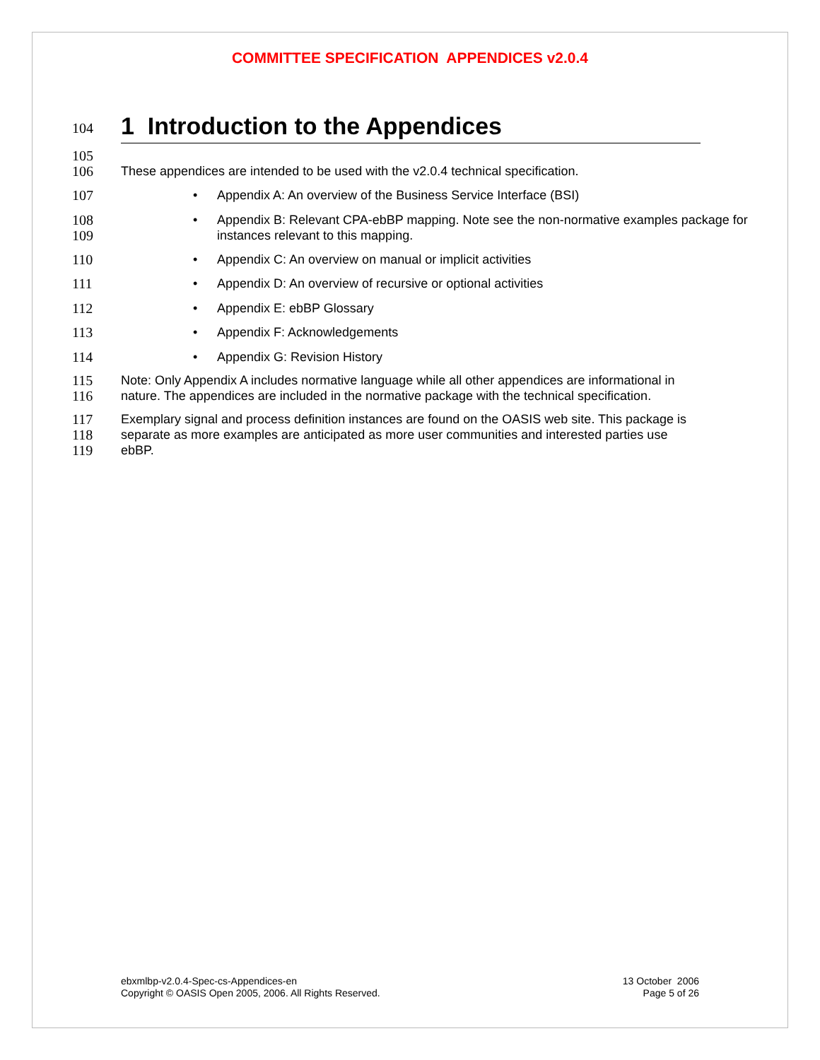COMMITTEE SPECIFICATION APPENDICES v2.0.4
104
1 Introduction to the Appendices
105
106
These appendices are intended to be used with the v2.0.4 technical specification.
107
• Appendix A: An overview of the Business Service Interface (BSI)
108
109
• Appendix B: Relevant CPA-ebBP mapping. Note see the non-normative examples package for instances relevant to this mapping.
110
• Appendix C: An overview on manual or implicit activities
111
• Appendix D: An overview of recursive or optional activities
112
• Appendix E: ebBP Glossary
113
• Appendix F: Acknowledgements
114
• Appendix G: Revision History
115
116
Note: Only Appendix A includes normative language while all other appendices are informational in nature. The appendices are included in the normative package with the technical specification.
117
118
119
Exemplary signal and process definition instances are found on the OASIS web site. This package is separate as more examples are anticipated as more user communities and interested parties use ebBP.
ebxmlbp-v2.0.4-Spec-cs-Appendices-en
Copyright © OASIS Open 2005, 2006. All Rights Reserved.
13 October 2006
Page 5 of 26